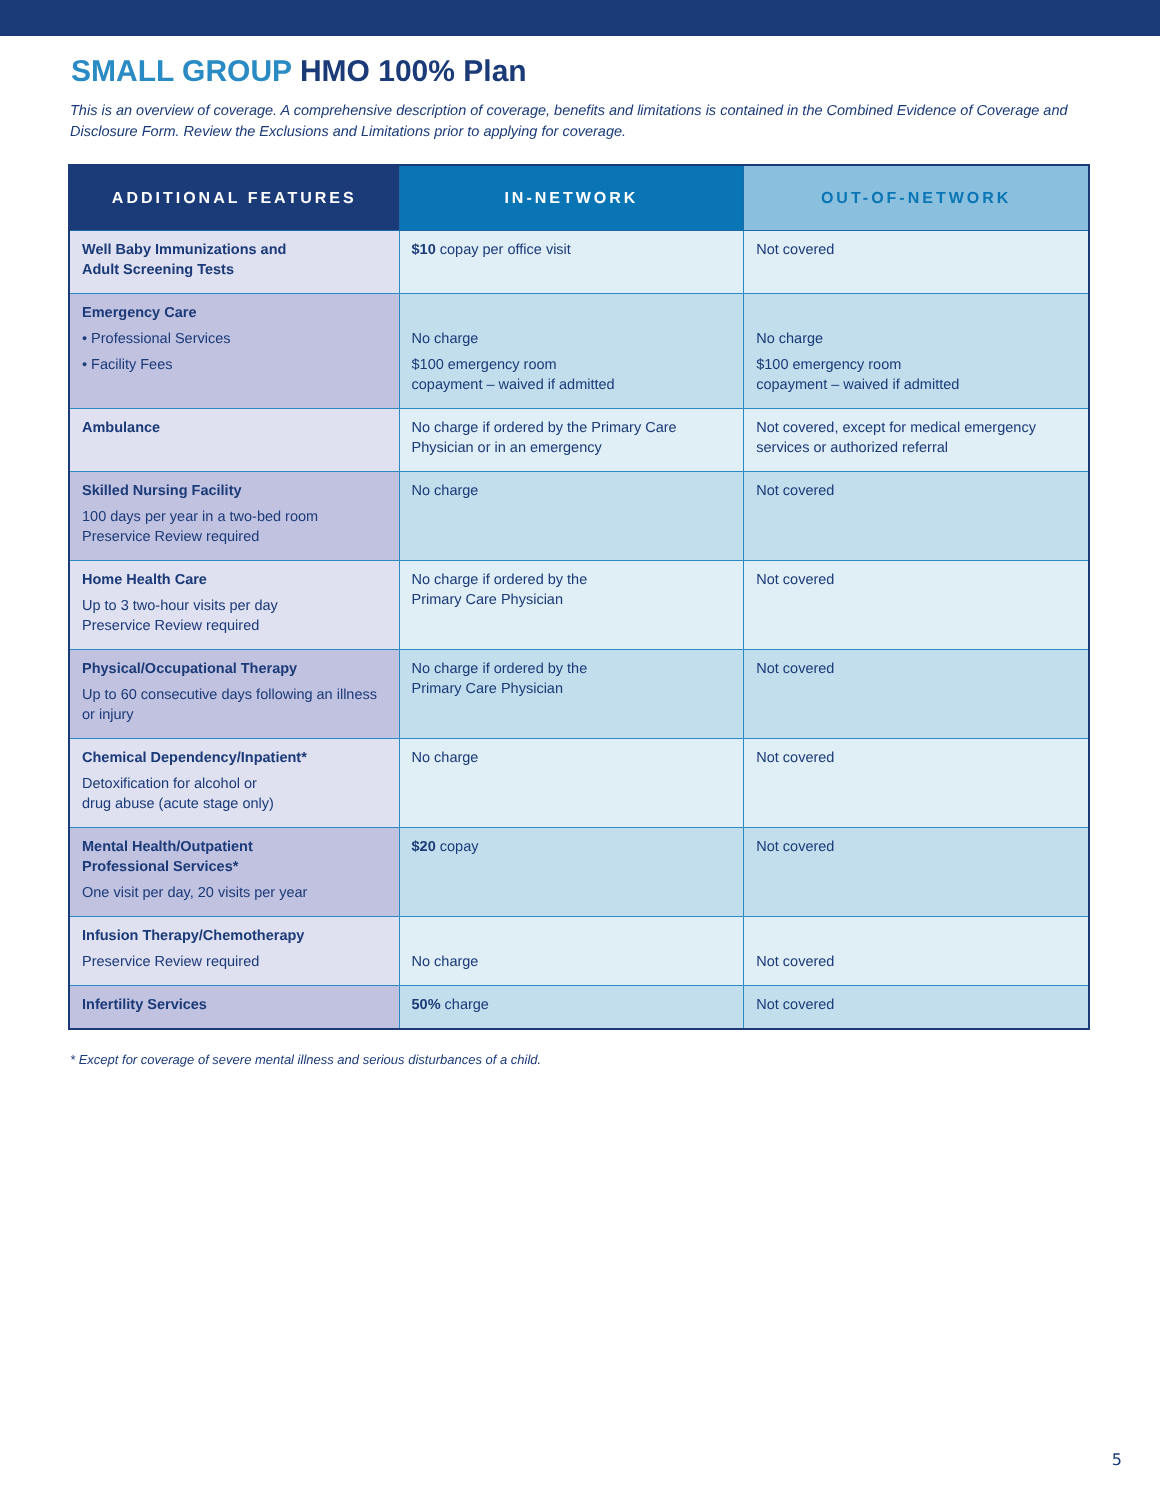SMALL GROUP HMO 100% Plan
This is an overview of coverage. A comprehensive description of coverage, benefits and limitations is contained in the Combined Evidence of Coverage and Disclosure Form. Review the Exclusions and Limitations prior to applying for coverage.
| ADDITIONAL FEATURES | IN-NETWORK | OUT-OF-NETWORK |
| --- | --- | --- |
| Well Baby Immunizations and Adult Screening Tests | $10 copay per office visit | Not covered |
| Emergency Care • Professional Services • Facility Fees | No charge $100 emergency room copayment – waived if admitted | No charge $100 emergency room copayment – waived if admitted |
| Ambulance | No charge if ordered by the Primary Care Physician or in an emergency | Not covered, except for medical emergency services or authorized referral |
| Skilled Nursing Facility 100 days per year in a two-bed room Preservice Review required | No charge | Not covered |
| Home Health Care Up to 3 two-hour visits per day Preservice Review required | No charge if ordered by the Primary Care Physician | Not covered |
| Physical/Occupational Therapy Up to 60 consecutive days following an illness or injury | No charge if ordered by the Primary Care Physician | Not covered |
| Chemical Dependency/Inpatient* Detoxification for alcohol or drug abuse (acute stage only) | No charge | Not covered |
| Mental Health/Outpatient Professional Services* One visit per day, 20 visits per year | $20 copay | Not covered |
| Infusion Therapy/Chemotherapy Preservice Review required | No charge | Not covered |
| Infertility Services | 50% charge | Not covered |
* Except for coverage of severe mental illness and serious disturbances of a child.
5